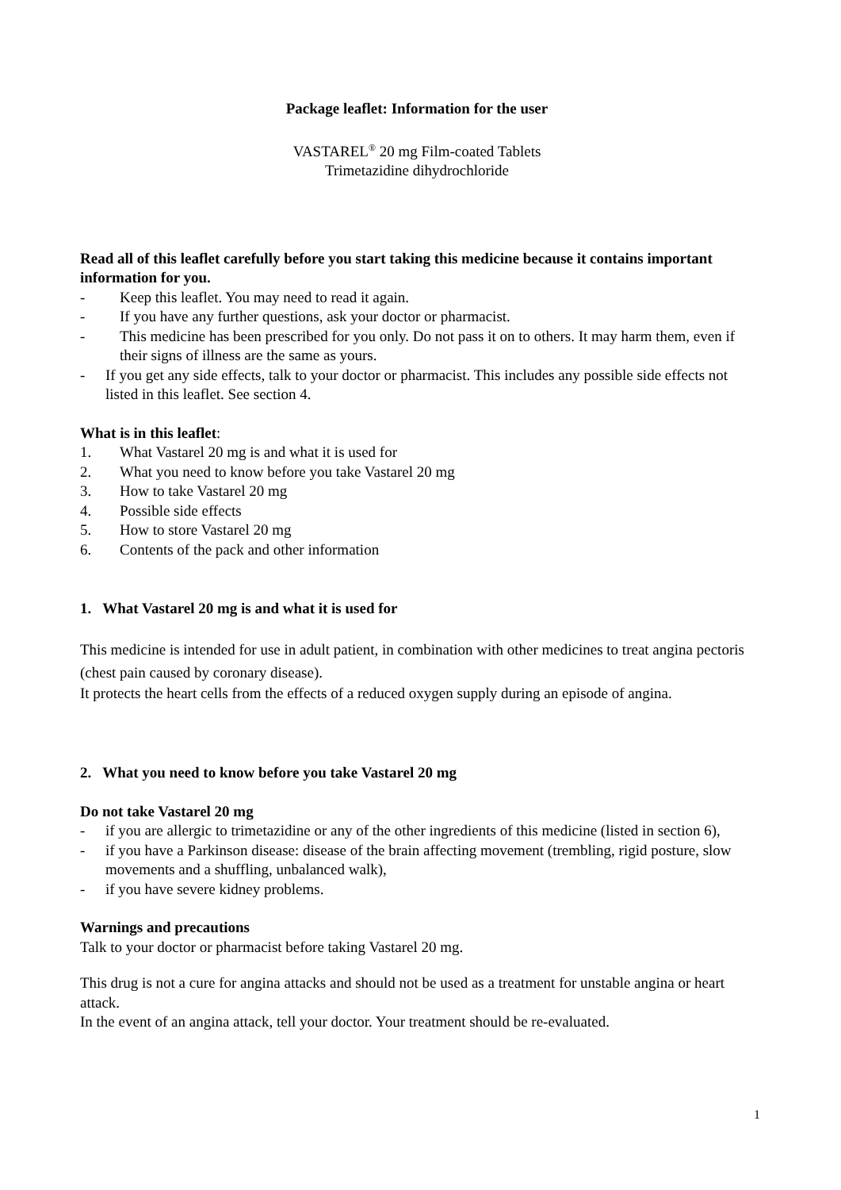Package leaflet: Information for the user
VASTAREL<sup>®</sup> 20 mg Film-coated Tablets
Trimetazidine dihydrochloride
Read all of this leaflet carefully before you start taking this medicine because it contains important information for you.
- Keep this leaflet. You may need to read it again.
- If you have any further questions, ask your doctor or pharmacist.
- This medicine has been prescribed for you only. Do not pass it on to others. It may harm them, even if their signs of illness are the same as yours.
- If you get any side effects, talk to your doctor or pharmacist. This includes any possible side effects not listed in this leaflet. See section 4.
What is in this leaflet:
1. What Vastarel 20 mg is and what it is used for
2. What you need to know before you take Vastarel 20 mg
3. How to take Vastarel 20 mg
4. Possible side effects
5. How to store Vastarel 20 mg
6. Contents of the pack and other information
1. What Vastarel 20 mg is and what it is used for
This medicine is intended for use in adult patient, in combination with other medicines to treat angina pectoris (chest pain caused by coronary disease).
It protects the heart cells from the effects of a reduced oxygen supply during an episode of angina.
2. What you need to know before you take Vastarel 20 mg
Do not take Vastarel 20 mg
- if you are allergic to trimetazidine or any of the other ingredients of this medicine (listed in section 6),
- if you have a Parkinson disease: disease of the brain affecting movement (trembling, rigid posture, slow movements and a shuffling, unbalanced walk),
- if you have severe kidney problems.
Warnings and precautions
Talk to your doctor or pharmacist before taking Vastarel 20 mg.
This drug is not a cure for angina attacks and should not be used as a treatment for unstable angina or heart attack.
In the event of an angina attack, tell your doctor. Your treatment should be re-evaluated.
1